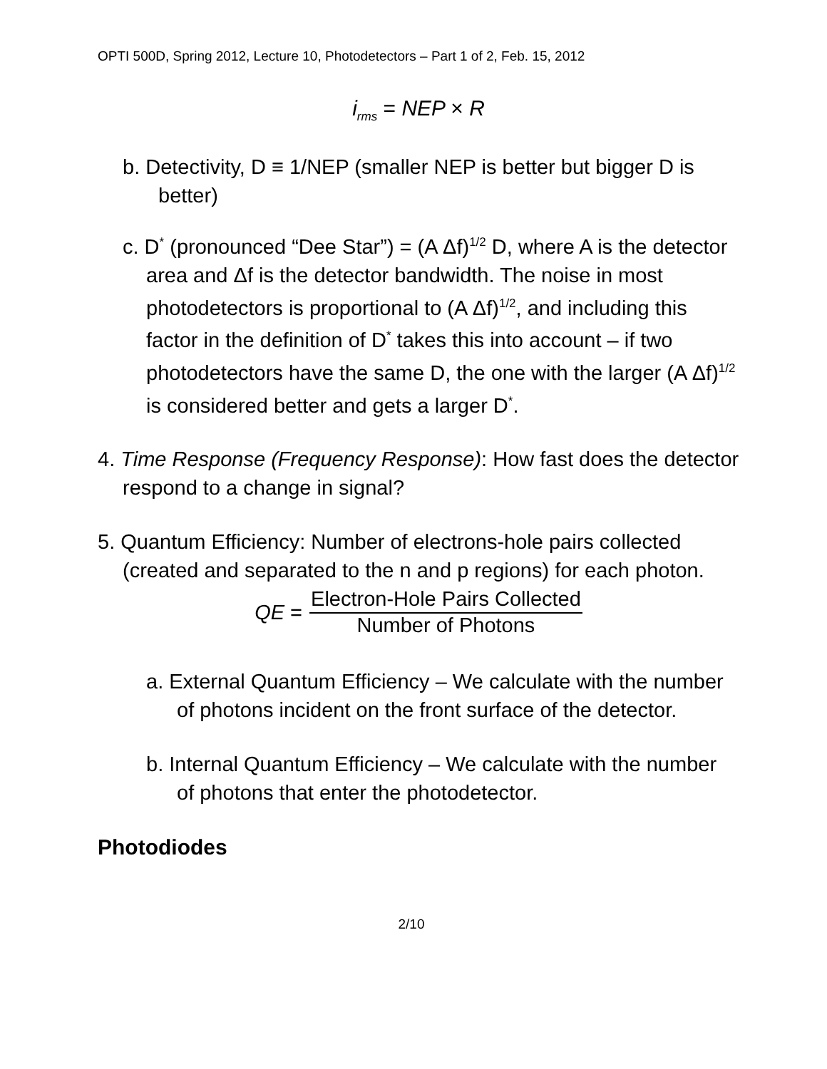OPTI 500D, Spring 2012, Lecture 10, Photodetectors – Part 1 of 2, Feb. 15, 2012
i<sub>rms</sub> = NEP × R
b. Detectivity, D ≡ 1/NEP (smaller NEP is better but bigger D is better)
c. D<sup>*</sup> (pronounced “Dee Star”) = (A Δf)<sup>1/2</sup> D, where A is the detector area and Δf is the detector bandwidth. The noise in most photodetectors is proportional to (A Δf)<sup>1/2</sup>, and including this factor in the definition of D<sup>*</sup> takes this into account – if two photodetectors have the same D, the one with the larger (A Δf)<sup>1/2</sup> is considered better and gets a larger D<sup>*</sup>.
4. Time Response (Frequency Response): How fast does the detector respond to a change in signal?
5. Quantum Efficiency: Number of electrons-hole pairs collected (created and separated to the n and p regions) for each photon.
QE =
Electron-Hole Pairs Collected
Number of Photons
a. External Quantum Efficiency – We calculate with the number of photons incident on the front surface of the detector.
b. Internal Quantum Efficiency – We calculate with the number of photons that enter the photodetector.
Photodiodes
2/10